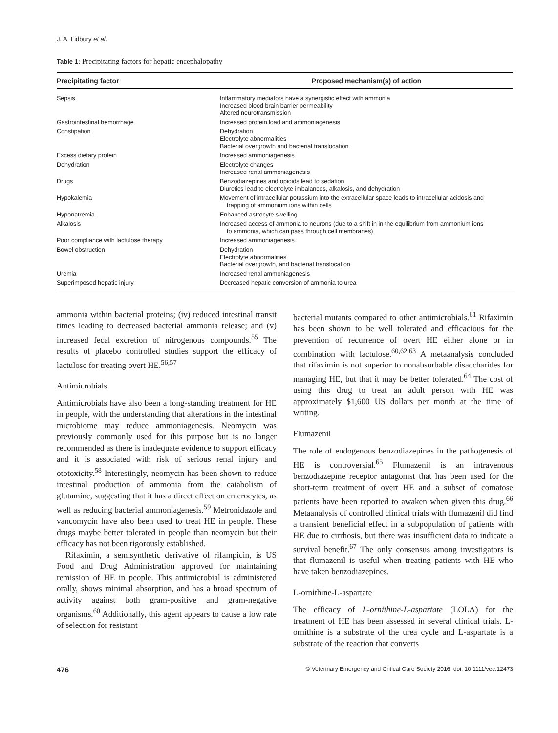J. A. Lidbury et al.
Table 1: Precipitating factors for hepatic encephalopathy
| Precipitating factor | Proposed mechanism(s) of action |
| --- | --- |
| Sepsis | Inflammatory mediators have a synergistic effect with ammonia Increased blood brain barrier permeability Altered neurotransmission |
| Gastrointestinal hemorrhage | Increased protein load and ammoniagenesis |
| Constipation | Dehydration Electrolyte abnormalities Bacterial overgrowth and bacterial translocation |
| Excess dietary protein | Increased ammoniagenesis |
| Dehydration | Electrolyte changes Increased renal ammoniagenesis |
| Drugs | Benzodiazepines and opioids lead to sedation Diuretics lead to electrolyte imbalances, alkalosis, and dehydration |
| Hypokalemia | Movement of intracellular potassium into the extracellular space leads to intracellular acidosis and trapping of ammonium ions within cells |
| Hyponatremia | Enhanced astrocyte swelling |
| Alkalosis | Increased access of ammonia to neurons (due to a shift in in the equilibrium from ammonium ions to ammonia, which can pass through cell membranes) |
| Poor compliance with lactulose therapy | Increased ammoniagenesis |
| Bowel obstruction | Dehydration Electrolyte abnormalities Bacterial overgrowth, and bacterial translocation |
| Uremia | Increased renal ammoniagenesis |
| Superimposed hepatic injury | Decreased hepatic conversion of ammonia to urea |
ammonia within bacterial proteins; (iv) reduced intestinal transit times leading to decreased bacterial ammonia release; and (v) increased fecal excretion of nitrogenous compounds.<sup>55</sup> The results of placebo controlled studies support the efficacy of lactulose for treating overt HE.<sup>56,57</sup>
Antimicrobials
Antimicrobials have also been a long-standing treatment for HE in people, with the understanding that alterations in the intestinal microbiome may reduce ammoniagenesis. Neomycin was previously commonly used for this purpose but is no longer recommended as there is inadequate evidence to support efficacy and it is associated with risk of serious renal injury and ototoxicity.<sup>58</sup> Interestingly, neomycin has been shown to reduce intestinal production of ammonia from the catabolism of glutamine, suggesting that it has a direct effect on enterocytes, as well as reducing bacterial ammoniagenesis.<sup>59</sup> Metronidazole and vancomycin have also been used to treat HE in people. These drugs maybe better tolerated in people than neomycin but their efficacy has not been rigorously established.
Rifaximin, a semisynthetic derivative of rifampicin, is US Food and Drug Administration approved for maintaining remission of HE in people. This antimicrobial is administered orally, shows minimal absorption, and has a broad spectrum of activity against both gram-positive and gram-negative organisms.<sup>60</sup> Additionally, this agent appears to cause a low rate of selection for resistant
bacterial mutants compared to other antimicrobials.<sup>61</sup> Rifaximin has been shown to be well tolerated and efficacious for the prevention of recurrence of overt HE either alone or in combination with lactulose.<sup>60,62,63</sup> A metaanalysis concluded that rifaximin is not superior to nonabsorbable disaccharides for managing HE, but that it may be better tolerated.<sup>64</sup> The cost of using this drug to treat an adult person with HE was approximately $1,600 US dollars per month at the time of writing.
Flumazenil
The role of endogenous benzodiazepines in the pathogenesis of HE is controversial.<sup>65</sup> Flumazenil is an intravenous benzodiazepine receptor antagonist that has been used for the short-term treatment of overt HE and a subset of comatose patients have been reported to awaken when given this drug.<sup>66</sup> Metaanalysis of controlled clinical trials with flumazenil did find a transient beneficial effect in a subpopulation of patients with HE due to cirrhosis, but there was insufficient data to indicate a survival benefit.<sup>67</sup> The only consensus among investigators is that flumazenil is useful when treating patients with HE who have taken benzodiazepines.
L-ornithine-L-aspartate
The efficacy of L-ornithine-L-aspartate (LOLA) for the treatment of HE has been assessed in several clinical trials. L-ornithine is a substrate of the urea cycle and L-aspartate is a substrate of the reaction that converts
476 © Veterinary Emergency and Critical Care Society 2016, doi: 10.1111/vec.12473